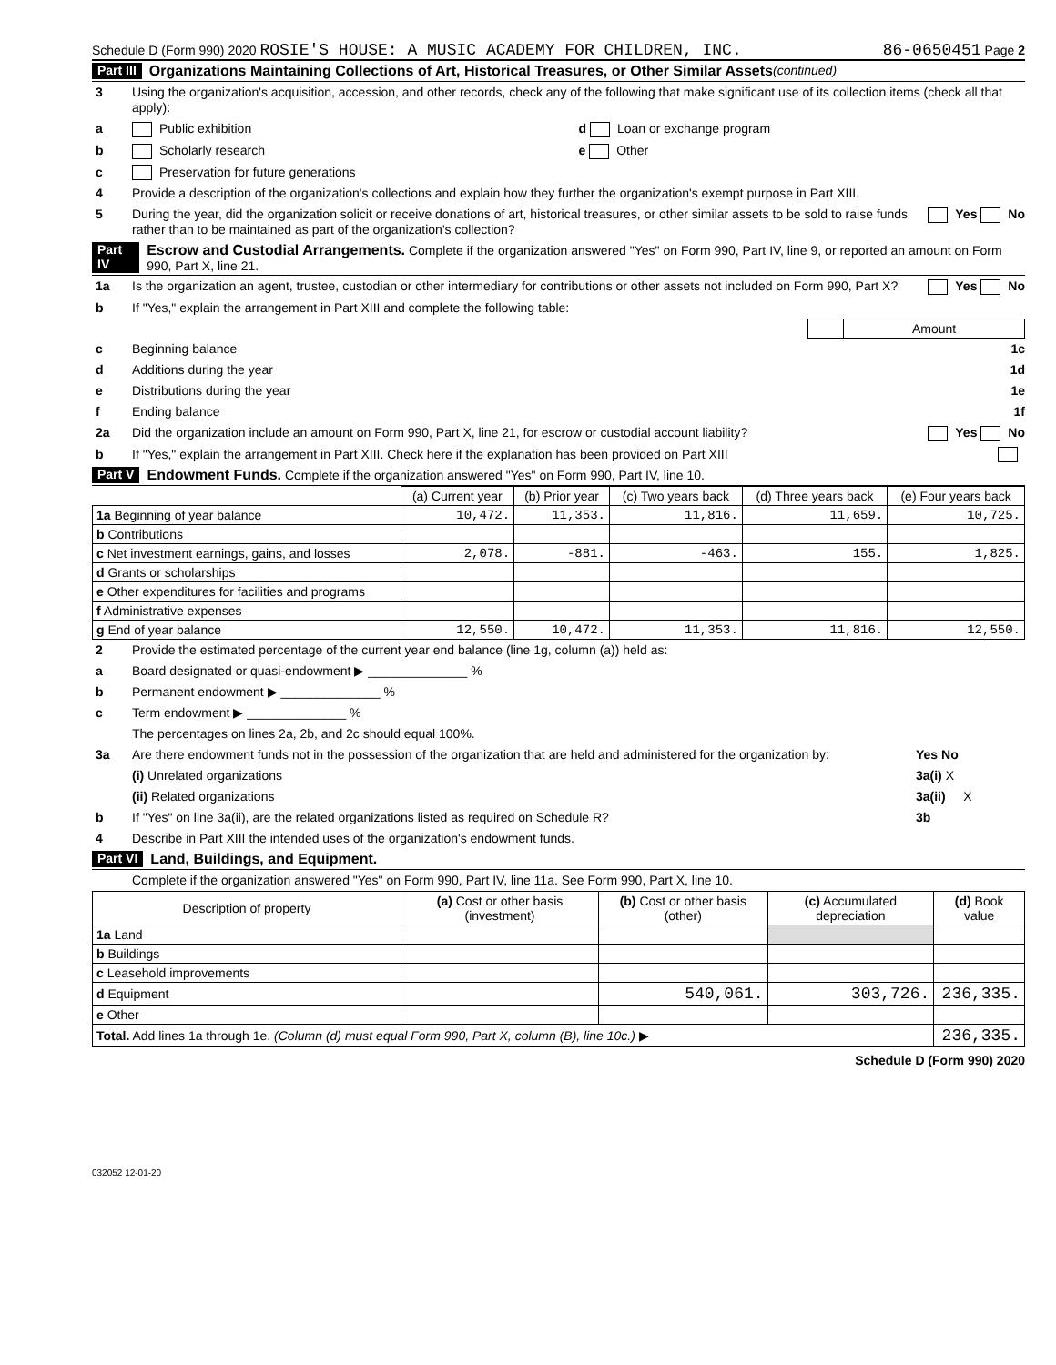Schedule D (Form 990) 2020 ROSIE'S HOUSE: A MUSIC ACADEMY FOR CHILDREN, INC. 86-0650451 Page 2
Part III Organizations Maintaining Collections of Art, Historical Treasures, or Other Similar Assets (continued)
3 Using the organization's acquisition, accession, and other records, check any of the following that make significant use of its collection items (check all that apply):
a Public exhibition d Loan or exchange program
b Scholarly research e Other
c Preservation for future generations
4 Provide a description of the organization's collections and explain how they further the organization's exempt purpose in Part XIII.
5 During the year, did the organization solicit or receive donations of art, historical treasures, or other similar assets to be sold to raise funds rather than to be maintained as part of the organization's collection? Yes No
Part IV Escrow and Custodial Arrangements. Complete if the organization answered "Yes" on Form 990, Part IV, line 9, or reported an amount on Form 990, Part X, line 21.
1a Is the organization an agent, trustee, custodian or other intermediary for contributions or other assets not included on Form 990, Part X? Yes No
b If "Yes," explain the arrangement in Part XIII and complete the following table:
| | Amount |
c Beginning balance 1c
d Additions during the year 1d
e Distributions during the year 1e
f Ending balance 1f
2a Did the organization include an amount on Form 990, Part X, line 21, for escrow or custodial account liability? Yes No
b If "Yes," explain the arrangement in Part XIII. Check here if the explanation has been provided on Part XIII
Part V Endowment Funds. Complete if the organization answered "Yes" on Form 990, Part IV, line 10.
| | (a) Current year | (b) Prior year | (c) Two years back | (d) Three years back | (e) Four years back |
| --- | --- | --- | --- | --- | --- |
| 1a Beginning of year balance | 10,472. | 11,353. | 11,816. | 11,659. | 10,725. |
| b Contributions | | | | | |
| c Net investment earnings, gains, and losses | 2,078. | -881. | -463. | 155. | 1,825. |
| d Grants or scholarships | | | | | |
| e Other expenditures for facilities and programs | | | | | |
| f Administrative expenses | | | | | |
| g End of year balance | 12,550. | 10,472. | 11,353. | 11,816. | 12,550. |
2 Provide the estimated percentage of the current year end balance (line 1g, column (a)) held as:
a Board designated or quasi-endowment ▶ ______________ %
b Permanent endowment ▶ ______________ %
c Term endowment ▶ ______________ %
The percentages on lines 2a, 2b, and 2c should equal 100%.
3a Are there endowment funds not in the possession of the organization that are held and administered for the organization by: Yes No
(i) Unrelated organizations 3a(i) X
(ii) Related organizations 3a(ii) X
b If "Yes" on line 3a(ii), are the related organizations listed as required on Schedule R? 3b
4 Describe in Part XIII the intended uses of the organization's endowment funds.
Part VI Land, Buildings, and Equipment.
Complete if the organization answered "Yes" on Form 990, Part IV, line 11a. See Form 990, Part X, line 10.
| Description of property | (a) Cost or other basis (investment) | (b) Cost or other basis (other) | (c) Accumulated depreciation | (d) Book value |
| --- | --- | --- | --- | --- |
| 1a Land | | | | |
| b Buildings | | | | |
| c Leasehold improvements | | | | |
| d Equipment | | 540,061. | 303,726. | 236,335. |
| e Other | | | | |
| Total. Add lines 1a through 1e. (Column (d) must equal Form 990, Part X, column (B), line 10c.) ▶ | | | | 236,335. |
Schedule D (Form 990) 2020
032052 12-01-20